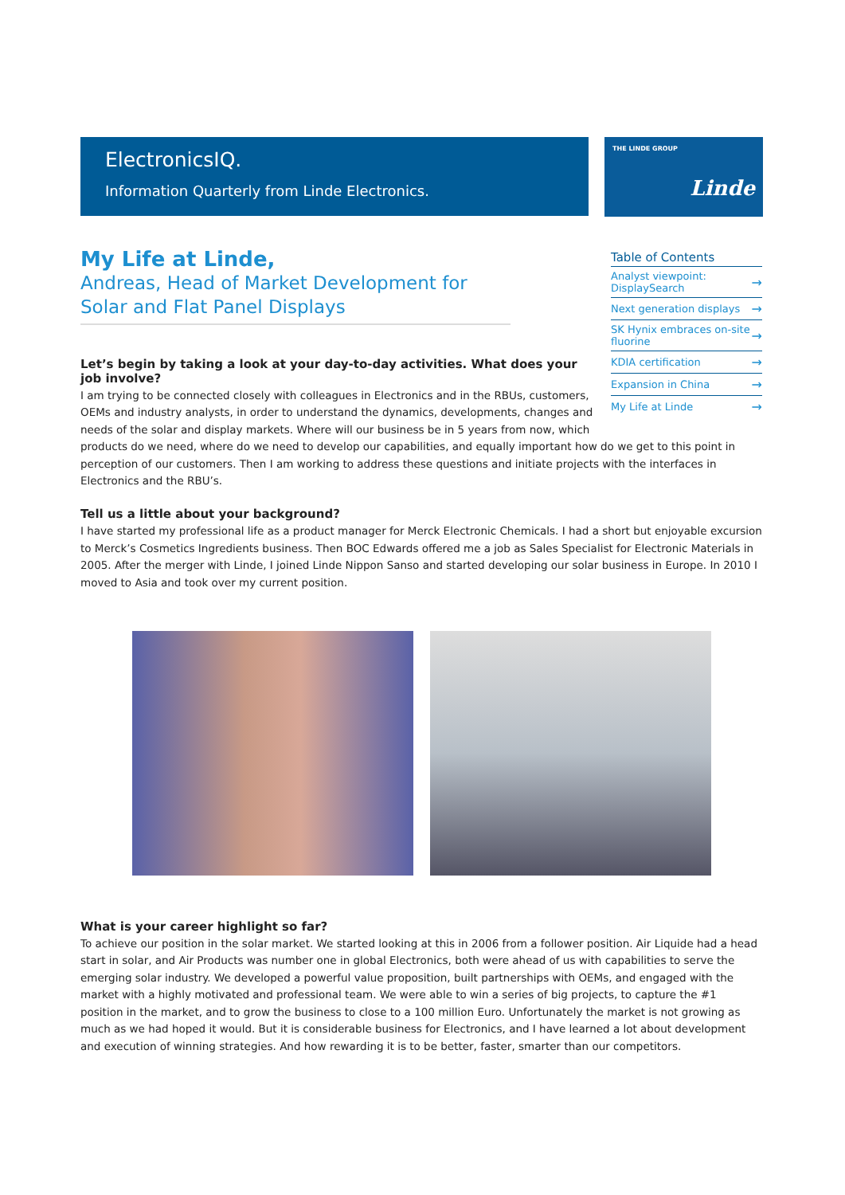ElectronicsIQ.
Information Quarterly from Linde Electronics.
THE LINDE GROUP
Linde
Table of Contents
Analyst viewpoint: DisplaySearch →
Next generation displays →
SK Hynix embraces on-site fluorine →
KDIA certification →
Expansion in China →
My Life at Linde →
My Life at Linde,
Andreas, Head of Market Development for Solar and Flat Panel Displays
Let’s begin by taking a look at your day-to-day activities. What does your job involve?
I am trying to be connected closely with colleagues in Electronics and in the RBUs, customers, OEMs and industry analysts, in order to understand the dynamics, developments, changes and needs of the solar and display markets. Where will our business be in 5 years from now, which products do we need, where do we need to develop our capabilities, and equally important how do we get to this point in perception of our customers. Then I am working to address these questions and initiate projects with the interfaces in Electronics and the RBU’s.
Tell us a little about your background?
I have started my professional life as a product manager for Merck Electronic Chemicals. I had a short but enjoyable excursion to Merck’s Cosmetics Ingredients business. Then BOC Edwards offered me a job as Sales Specialist for Electronic Materials in 2005. After the merger with Linde, I joined Linde Nippon Sanso and started developing our solar business in Europe. In 2010 I moved to Asia and took over my current position.
What is your career highlight so far?
To achieve our position in the solar market. We started looking at this in 2006 from a follower position. Air Liquide had a head start in solar, and Air Products was number one in global Electronics, both were ahead of us with capabilities to serve the emerging solar industry. We developed a powerful value proposition, built partnerships with OEMs, and engaged with the market with a highly motivated and professional team. We were able to win a series of big projects, to capture the #1 position in the market, and to grow the business to close to a 100 million Euro. Unfortunately the market is not growing as much as we had hoped it would. But it is considerable business for Electronics, and I have learned a lot about development and execution of winning strategies. And how rewarding it is to be better, faster, smarter than our competitors.